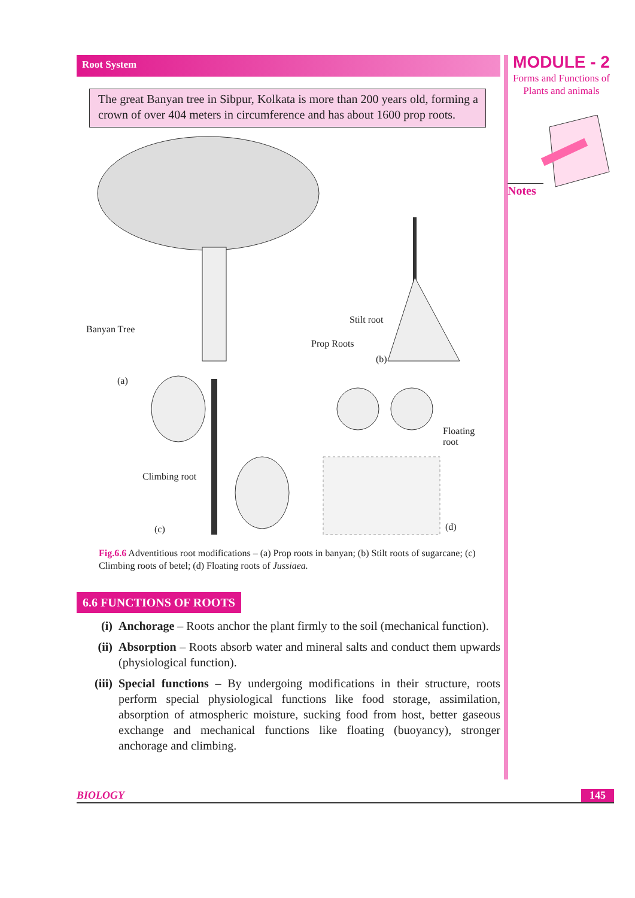Root System
The great Banyan tree in Sibpur, Kolkata is more than 200 years old, forming a crown of over 404 meters in circumference and has about 1600 prop roots.
Banyan Tree
Prop Roots
Stilt root
(a)
(b)
Climbing root
(c)
Floating
root
(d)
Fig.6.6 Adventitious root modifications – (a) Prop roots in banyan; (b) Stilt roots of sugarcane; (c) Climbing roots of betel; (d) Floating roots of Jussiaea.
6.6 FUNCTIONS OF ROOTS
(i) Anchorage – Roots anchor the plant firmly to the soil (mechanical function).
(ii) Absorption – Roots absorb water and mineral salts and conduct them upwards (physiological function).
(iii) Special functions – By undergoing modifications in their structure, roots perform special physiological functions like food storage, assimilation, absorption of atmospheric moisture, sucking food from host, better gaseous exchange and mechanical functions like floating (buoyancy), stronger anchorage and climbing.
MODULE - 2
Forms and Functions of
Plants and animals
Notes
BIOLOGY 145